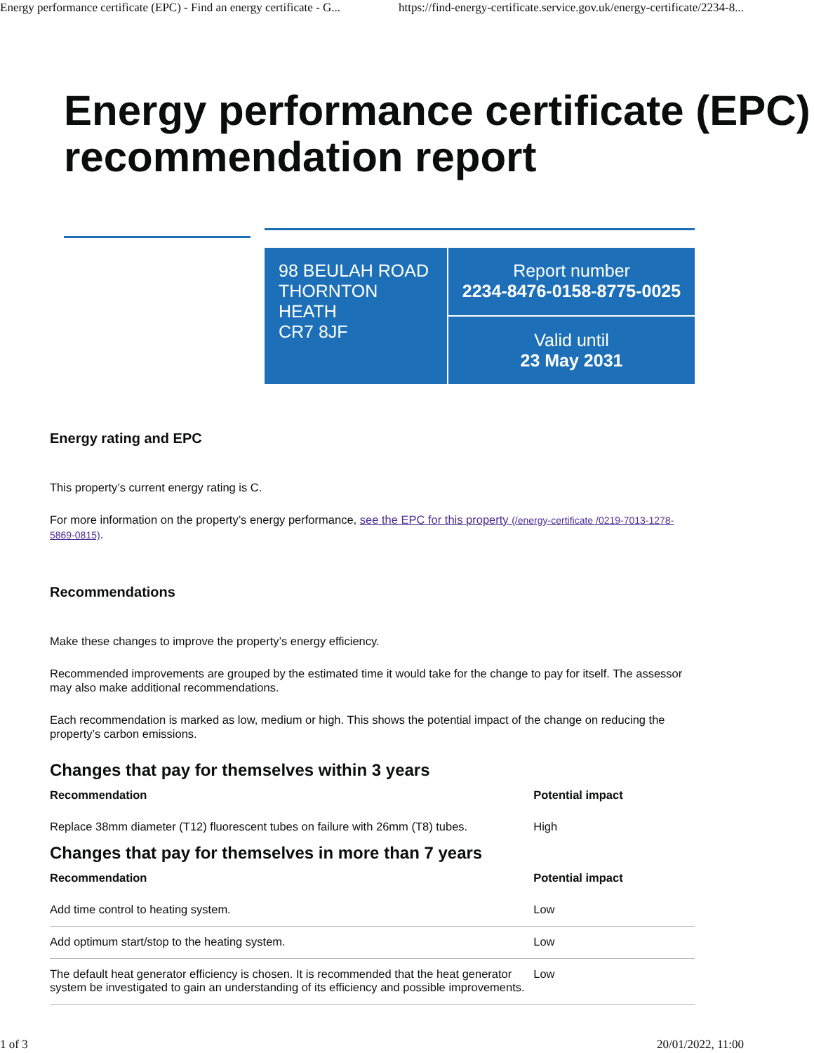Energy performance certificate (EPC) - Find an energy certificate - G... https://find-energy-certificate.service.gov.uk/energy-certificate/2234-8...
Energy performance certificate (EPC) recommendation report
98 BEULAH ROAD
THORNTON
HEATH
CR7 8JF
Report number
2234-8476-0158-8775-0025
Valid until
23 May 2031
Energy rating and EPC
This property’s current energy rating is C.
For more information on the property’s energy performance, see the EPC for this property (/energy-certificate /0219-7013-1278-5869-0815).
Recommendations
Make these changes to improve the property’s energy efficiency.
Recommended improvements are grouped by the estimated time it would take for the change to pay for itself. The assessor may also make additional recommendations.
Each recommendation is marked as low, medium or high. This shows the potential impact of the change on reducing the property’s carbon emissions.
Changes that pay for themselves within 3 years
| Recommendation | Potential impact |
| --- | --- |
| Replace 38mm diameter (T12) fluorescent tubes on failure with 26mm (T8) tubes. | High |
Changes that pay for themselves in more than 7 years
| Recommendation | Potential impact |
| --- | --- |
| Add time control to heating system. | Low |
| Add optimum start/stop to the heating system. | Low |
| The default heat generator efficiency is chosen. It is recommended that the heat generator system be investigated to gain an understanding of its efficiency and possible improvements. | Low |
1 of 3 20/01/2022, 11:00